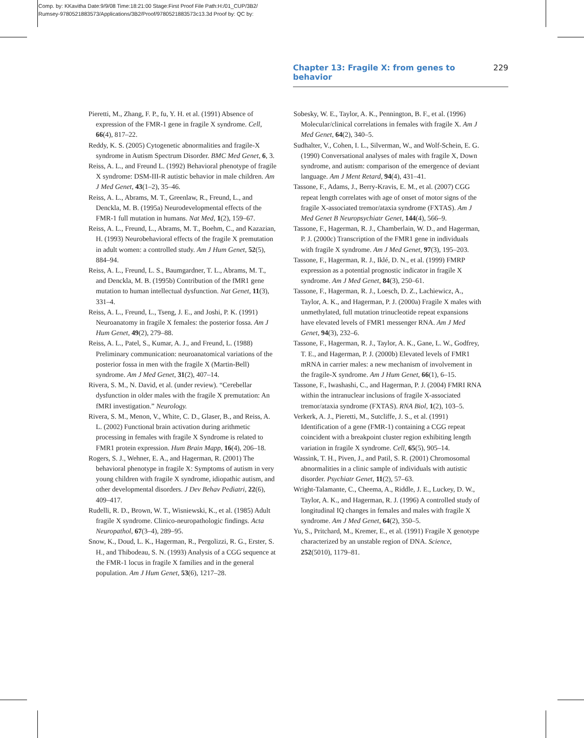Comp. by: KKavitha Date:9/9/08 Time:18:21:00 Stage:First Proof File Path:H:/01_CUP/3B2/
Rumsey-9780521883573/Applications/3B2/Proof/9780521883573c13.3d Proof by: QC by:
Chapter 13: Fragile X: from genes to behavior 229
Pieretti, M., Zhang, F. P., fu, Y. H. et al. (1991) Absence of expression of the FMR-1 gene in fragile X syndrome. Cell, 66(4), 817–22.
Reddy, K. S. (2005) Cytogenetic abnormalities and fragile-X syndrome in Autism Spectrum Disorder. BMC Med Genet, 6, 3.
Reiss, A. L., and Freund L. (1992) Behavioral phenotype of fragile X syndrome: DSM-III-R autistic behavior in male children. Am J Med Genet, 43(1–2), 35–46.
Reiss, A. L., Abrams, M. T., Greenlaw, R., Freund, L., and Denckla, M. B. (1995a) Neurodevelopmental effects of the FMR-1 full mutation in humans. Nat Med, 1(2), 159–67.
Reiss, A. L., Freund, L., Abrams, M. T., Boehm, C., and Kazazian, H. (1993) Neurobehavioral effects of the fragile X premutation in adult women: a controlled study. Am J Hum Genet, 52(5), 884–94.
Reiss, A. L., Freund, L. S., Baumgardner, T. L., Abrams, M. T., and Denckla, M. B. (1995b) Contribution of the fMR1 gene mutation to human intellectual dysfunction. Nat Genet, 11(3), 331–4.
Reiss, A. L., Freund, L., Tseng, J. E., and Joshi, P. K. (1991) Neuroanatomy in fragile X females: the posterior fossa. Am J Hum Genet, 49(2), 279–88.
Reiss, A. L., Patel, S., Kumar, A. J., and Freund, L. (1988) Preliminary communication: neuroanatomical variations of the posterior fossa in men with the fragile X (Martin-Bell) syndrome. Am J Med Genet, 31(2), 407–14.
Rivera, S. M., N. David, et al. (under review). “Cerebellar dysfunction in older males with the fragile X premutation: An fMRI investigation.” Neurology.
Rivera, S. M., Menon, V., White, C. D., Glaser, B., and Reiss, A. L. (2002) Functional brain activation during arithmetic processing in females with fragile X Syndrome is related to FMR1 protein expression. Hum Brain Mapp, 16(4), 206–18.
Rogers, S. J., Wehner, E. A., and Hagerman, R. (2001) The behavioral phenotype in fragile X: Symptoms of autism in very young children with fragile X syndrome, idiopathic autism, and other developmental disorders. J Dev Behav Pediatri, 22(6), 409–417.
Rudelli, R. D., Brown, W. T., Wisniewski, K., et al. (1985) Adult fragile X syndrome. Clinico-neuropathologic findings. Acta Neuropathol, 67(3–4), 289–95.
Snow, K., Doud, L. K., Hagerman, R., Pergolizzi, R. G., Erster, S. H., and Thibodeau, S. N. (1993) Analysis of a CGG sequence at the FMR-1 locus in fragile X families and in the general population. Am J Hum Genet, 53(6), 1217–28.
Sobesky, W. E., Taylor, A. K., Pennington, B. F., et al. (1996) Molecular/clinical correlations in females with fragile X. Am J Med Genet, 64(2), 340–5.
Sudhalter, V., Cohen, I. L., Silverman, W., and Wolf-Schein, E. G. (1990) Conversational analyses of males with fragile X, Down syndrome, and autism: comparison of the emergence of deviant language. Am J Ment Retard, 94(4), 431–41.
Tassone, F., Adams, J., Berry-Kravis, E. M., et al. (2007) CGG repeat length correlates with age of onset of motor signs of the fragile X-associated tremor/ataxia syndrome (FXTAS). Am J Med Genet B Neuropsychiatr Genet, 144(4), 566–9.
Tassone, F., Hagerman, R. J., Chamberlain, W. D., and Hagerman, P. J. (2000c) Transcription of the FMR1 gene in individuals with fragile X syndrome. Am J Med Genet, 97(3), 195–203.
Tassone, F., Hagerman, R. J., Iklé, D. N., et al. (1999) FMRP expression as a potential prognostic indicator in fragile X syndrome. Am J Med Genet, 84(3), 250–61.
Tassone, F., Hagerman, R. J., Loesch, D. Z., Lachiewicz, A., Taylor, A. K., and Hagerman, P. J. (2000a) Fragile X males with unmethylated, full mutation trinucleotide repeat expansions have elevated levels of FMR1 messenger RNA. Am J Med Genet, 94(3), 232–6.
Tassone, F., Hagerman, R. J., Taylor, A. K., Gane, L. W., Godfrey, T. E., and Hagerman, P. J. (2000b) Elevated levels of FMR1 mRNA in carrier males: a new mechanism of involvement in the fragile-X syndrome. Am J Hum Genet, 66(1), 6–15.
Tassone, F., Iwashashi, C., and Hagerman, P. J. (2004) FMRI RNA within the intranuclear inclusions of fragile X-associated tremor/ataxia syndrome (FXTAS). RNA Biol, 1(2), 103–5.
Verkerk, A. J., Pieretti, M., Sutcliffe, J. S., et al. (1991) Identification of a gene (FMR-1) containing a CGG repeat coincident with a breakpoint cluster region exhibiting length variation in fragile X syndrome. Cell, 65(5), 905–14.
Wassink, T. H., Piven, J., and Patil, S. R. (2001) Chromosomal abnormalities in a clinic sample of individuals with autistic disorder. Psychiatr Genet, 11(2), 57–63.
Wright-Talamante, C., Cheema, A., Riddle, J. E., Luckey, D. W., Taylor, A. K., and Hagerman, R. J. (1996) A controlled study of longitudinal IQ changes in females and males with fragile X syndrome. Am J Med Genet, 64(2), 350–5.
Yu, S., Pritchard, M., Kremer, E., et al. (1991) Fragile X genotype characterized by an unstable region of DNA. Science, 252(5010), 1179–81.